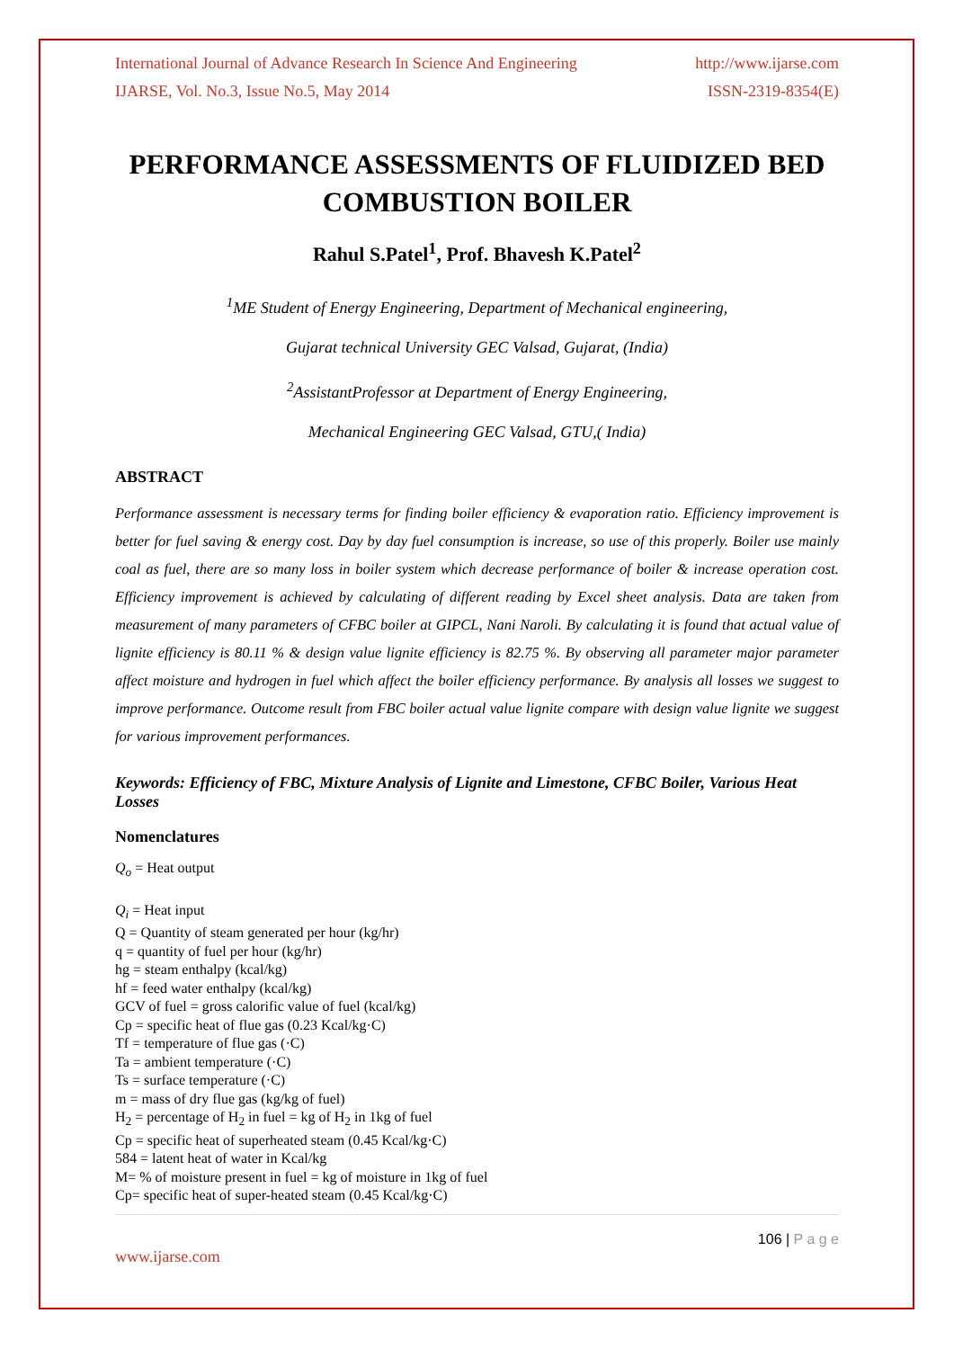International Journal of Advance Research In Science And Engineering http://www.ijarse.com
IJARSE, Vol. No.3, Issue No.5, May 2014 ISSN-2319-8354(E)
PERFORMANCE ASSESSMENTS OF FLUIDIZED BED COMBUSTION BOILER
Rahul S.Patel<sup>1</sup>, Prof. Bhavesh K.Patel<sup>2</sup>
<sup>1</sup> ME Student of Energy Engineering, Department of Mechanical engineering,
Gujarat technical University GEC Valsad, Gujarat, (India)
<sup>2</sup> AssistantProfessor at Department of Energy Engineering,
Mechanical Engineering GEC Valsad, GTU,( India)
ABSTRACT
Performance assessment is necessary terms for finding boiler efficiency & evaporation ratio. Efficiency improvement is better for fuel saving & energy cost. Day by day fuel consumption is increase, so use of this properly. Boiler use mainly coal as fuel, there are so many loss in boiler system which decrease performance of boiler & increase operation cost. Efficiency improvement is achieved by calculating of different reading by Excel sheet analysis. Data are taken from measurement of many parameters of CFBC boiler at GIPCL, Nani Naroli. By calculating it is found that actual value of lignite efficiency is 80.11 % & design value lignite efficiency is 82.75 %. By observing all parameter major parameter affect moisture and hydrogen in fuel which affect the boiler efficiency performance. By analysis all losses we suggest to improve performance. Outcome result from FBC boiler actual value lignite compare with design value lignite we suggest for various improvement performances.
Keywords: Efficiency of FBC, Mixture Analysis of Lignite and Limestone, CFBC Boiler, Various Heat Losses
Nomenclatures
Q<sub>o</sub> = Heat output
Q<sub>i</sub> = Heat input
Q = Quantity of steam generated per hour (kg/hr)
q = quantity of fuel per hour (kg/hr)
hg = steam enthalpy (kcal/kg)
hf = feed water enthalpy (kcal/kg)
GCV of fuel = gross calorific value of fuel (kcal/kg)
Cp = specific heat of flue gas (0.23 Kcal/kg·C)
Tf = temperature of flue gas (·C)
Ta = ambient temperature (·C)
Ts = surface temperature (·C)
m = mass of dry flue gas (kg/kg of fuel)
H<sub>2</sub> = percentage of H<sub>2</sub> in fuel = kg of H<sub>2</sub> in 1kg of fuel
Cp = specific heat of superheated steam (0.45 Kcal/kg·C)
584 = latent heat of water in Kcal/kg
M= % of moisture present in fuel = kg of moisture in 1kg of fuel
Cp= specific heat of super-heated steam (0.45 Kcal/kg·C)
106 | P a g e
www.ijarse.com